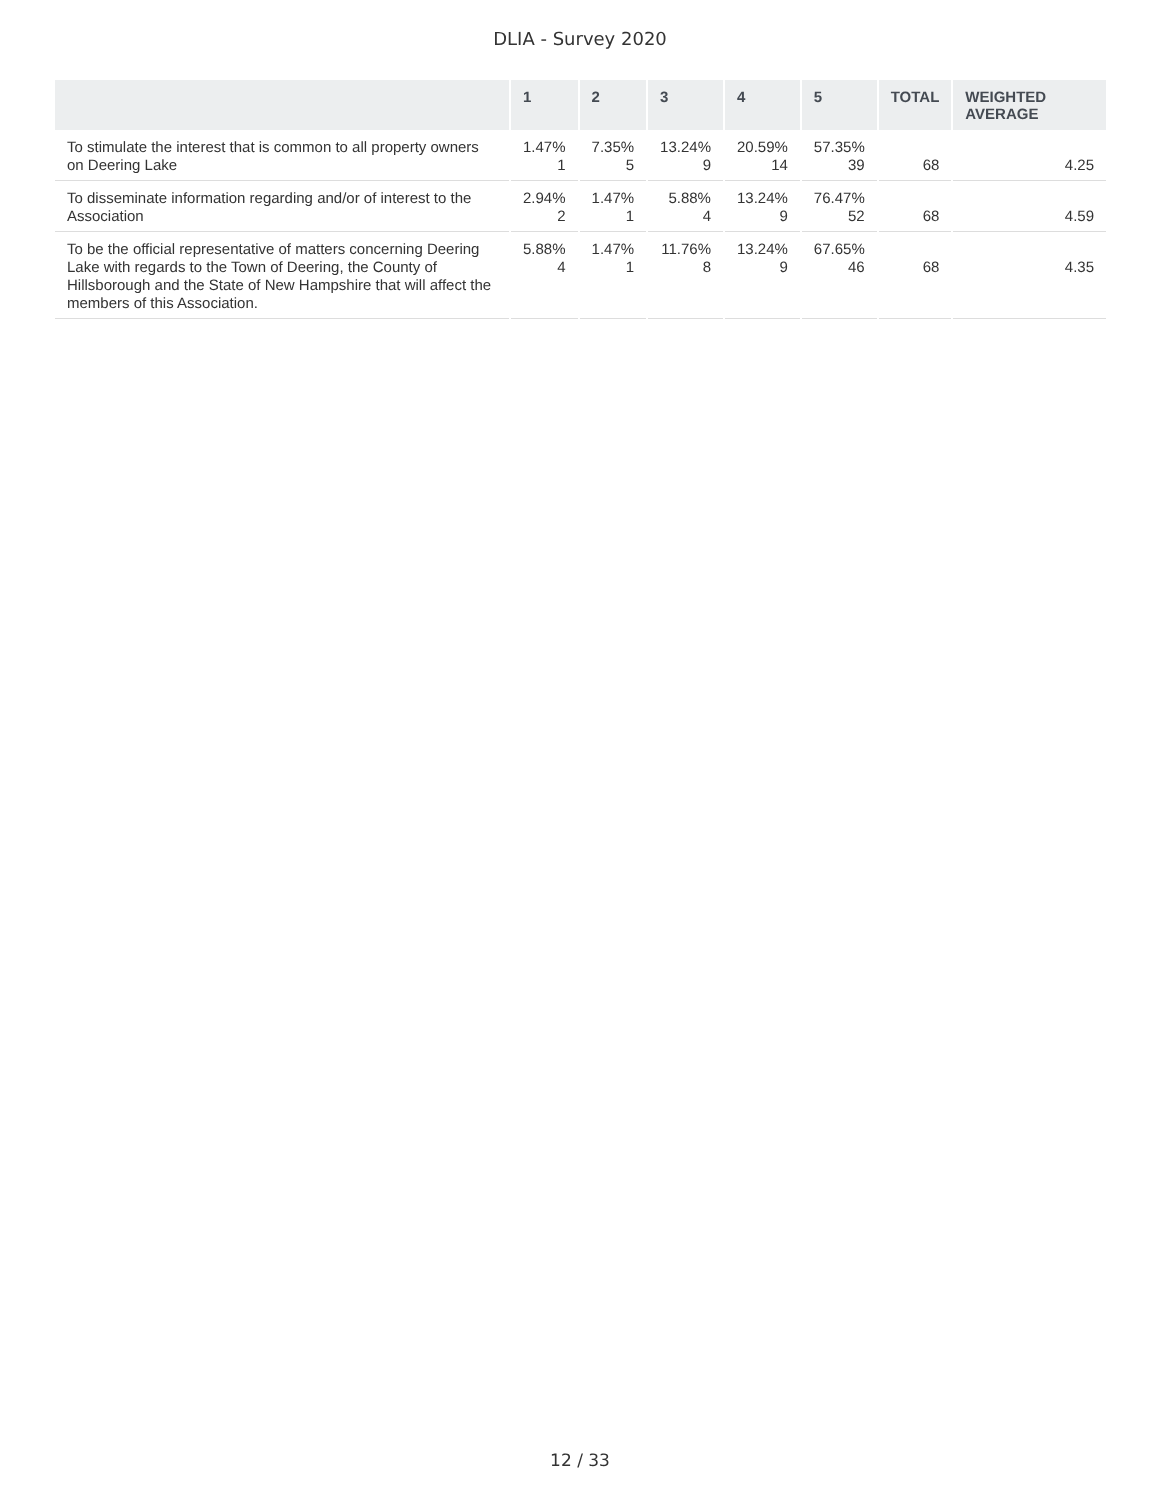DLIA - Survey 2020
| | 1 | 2 | 3 | 4 | 5 | TOTAL | WEIGHTED AVERAGE |
| --- | --- | --- | --- | --- | --- | --- | --- |
| To stimulate the interest that is common to all property owners on Deering Lake | 1.47% 1 | 7.35% 5 | 13.24% 9 | 20.59% 14 | 57.35% 39 | 68 | 4.25 |
| To disseminate information regarding and/or of interest to the Association | 2.94% 2 | 1.47% 1 | 5.88% 4 | 13.24% 9 | 76.47% 52 | 68 | 4.59 |
| To be the official representative of matters concerning Deering Lake with regards to the Town of Deering, the County of Hillsborough and the State of New Hampshire that will affect the members of this Association. | 5.88% 4 | 1.47% 1 | 11.76% 8 | 13.24% 9 | 67.65% 46 | 68 | 4.35 |
12 / 33